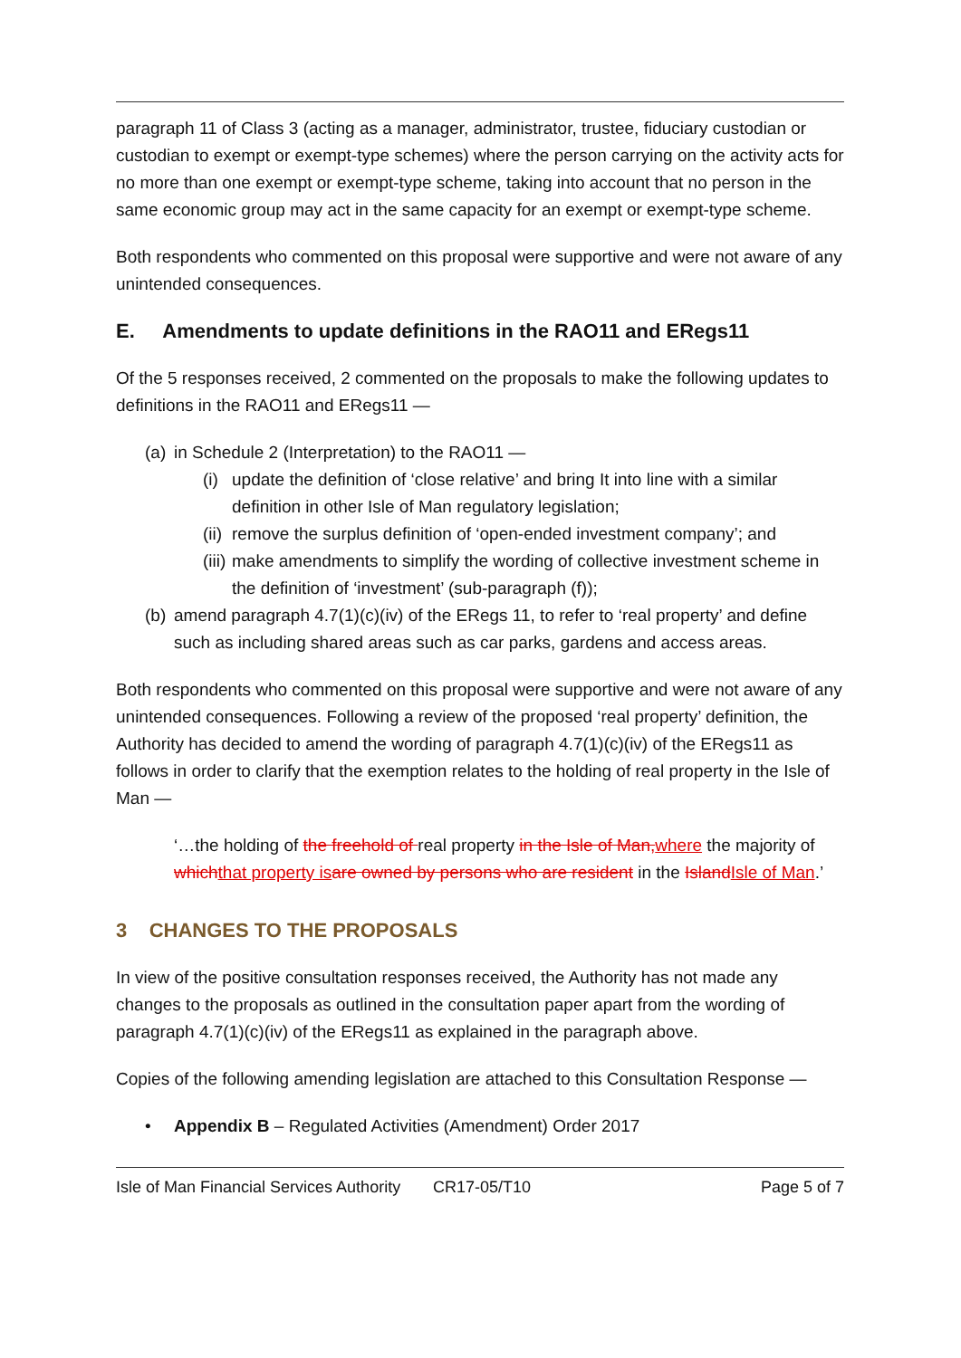paragraph 11 of Class 3 (acting as a manager, administrator, trustee, fiduciary custodian or custodian to exempt or exempt-type schemes) where the person carrying on the activity acts for no more than one exempt or exempt-type scheme, taking into account that no person in the same economic group may act in the same capacity for an exempt or exempt-type scheme.
Both respondents who commented on this proposal were supportive and were not aware of any unintended consequences.
E. Amendments to update definitions in the RAO11 and ERegs11
Of the 5 responses received, 2 commented on the proposals to make the following updates to definitions in the RAO11 and ERegs11 —
(a) in Schedule 2 (Interpretation) to the RAO11 —
(i) update the definition of ‘close relative’ and bring It into line with a similar definition in other Isle of Man regulatory legislation;
(ii) remove the surplus definition of ‘open-ended investment company’; and
(iii) make amendments to simplify the wording of collective investment scheme in the definition of ‘investment’ (sub-paragraph (f));
(b) amend paragraph 4.7(1)(c)(iv) of the ERegs 11, to refer to ‘real property’ and define such as including shared areas such as car parks, gardens and access areas.
Both respondents who commented on this proposal were supportive and were not aware of any unintended consequences. Following a review of the proposed ‘real property’ definition, the Authority has decided to amend the wording of paragraph 4.7(1)(c)(iv) of the ERegs11 as follows in order to clarify that the exemption relates to the holding of real property in the Isle of Man —
‘…the holding of the freehold of real property in the Isle of Man, where the majority of which that property is are owned by persons who are resident in the Island Isle of Man.’
3 CHANGES TO THE PROPOSALS
In view of the positive consultation responses received, the Authority has not made any changes to the proposals as outlined in the consultation paper apart from the wording of paragraph 4.7(1)(c)(iv) of the ERegs11 as explained in the paragraph above.
Copies of the following amending legislation are attached to this Consultation Response —
• Appendix B – Regulated Activities (Amendment) Order 2017
Isle of Man Financial Services Authority CR17-05/T10 Page 5 of 7